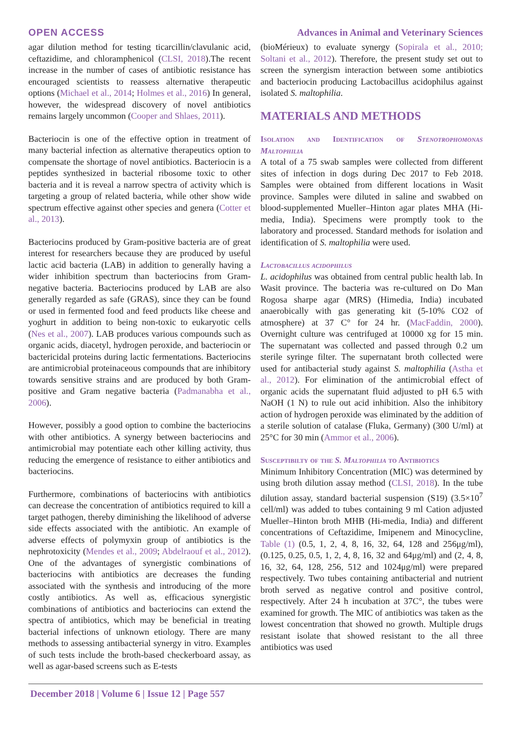OPEN ACCESS Advances in Animal and Veterinary Sciences
agar dilution method for testing ticarcillin/clavulanic acid, ceftazidime, and chloramphenicol (CLSI, 2018).The recent increase in the number of cases of antibiotic resistance has encouraged scientists to reassess alternative therapeutic options (Michael et al., 2014; Holmes et al., 2016) In general, however, the widespread discovery of novel antibiotics remains largely uncommon (Cooper and Shlaes, 2011).
Bacteriocin is one of the effective option in treatment of many bacterial infection as alternative therapeutics option to compensate the shortage of novel antibiotics. Bacteriocin is a peptides synthesized in bacterial ribosome toxic to other bacteria and it is reveal a narrow spectra of activity which is targeting a group of related bacteria, while other show wide spectrum effective against other species and genera (Cotter et al., 2013).
Bacteriocins produced by Gram-positive bacteria are of great interest for researchers because they are produced by useful lactic acid bacteria (LAB) in addition to generally having a wider inhibition spectrum than bacteriocins from Gram-negative bacteria. Bacteriocins produced by LAB are also generally regarded as safe (GRAS), since they can be found or used in fermented food and feed products like cheese and yoghurt in addition to being non-toxic to eukaryotic cells (Nes et al., 2007). LAB produces various compounds such as organic acids, diacetyl, hydrogen peroxide, and bacteriocin or bactericidal proteins during lactic fermentations. Bacteriocins are antimicrobial proteinaceous compounds that are inhibitory towards sensitive strains and are produced by both Gram-positive and Gram negative bacteria (Padmanabha et al., 2006).
However, possibly a good option to combine the bacteriocins with other antibiotics. A synergy between bacteriocins and antimicrobial may potentiate each other killing activity, thus reducing the emergence of resistance to either antibiotics and bacteriocins.
Furthermore, combinations of bacteriocins with antibiotics can decrease the concentration of antibiotics required to kill a target pathogen, thereby diminishing the likelihood of adverse side effects associated with the antibiotic. An example of adverse effects of polymyxin group of antibiotics is the nephrotoxicity (Mendes et al., 2009; Abdelraouf et al., 2012). One of the advantages of synergistic combinations of bacteriocins with antibiotics are decreases the funding associated with the synthesis and introducing of the more costly antibiotics. As well as, efficacious synergistic combinations of antibiotics and bacteriocins can extend the spectra of antibiotics, which may be beneficial in treating bacterial infections of unknown etiology. There are many methods to assessing antibacterial synergy in vitro. Examples of such tests include the broth-based checkerboard assay, as well as agar-based screens such as E-tests
(bioMérieux) to evaluate synergy (Sopirala et al., 2010; Soltani et al., 2012). Therefore, the present study set out to screen the synergism interaction between some antibiotics and bacteriocin producing Lactobacillus acidophilus against isolated S. maltophilia.
MATERIALS AND METHODS
Isolation and Identification of Stenotrophomonas Maltophilia
A total of a 75 swab samples were collected from different sites of infection in dogs during Dec 2017 to Feb 2018. Samples were obtained from different locations in Wasit province. Samples were diluted in saline and swabbed on blood-supplemented Mueller–Hinton agar plates MHA (Hi-media, India). Specimens were promptly took to the laboratory and processed. Standard methods for isolation and identification of S. maltophilia were used.
Lactobacillus acidophilus
L. acidophilus was obtained from central public health lab. In Wasit province. The bacteria was re-cultured on Do Man Rogosa sharpe agar (MRS) (Himedia, India) incubated anaerobically with gas generating kit (5-10% CO2 of atmosphere) at 37 C° for 24 hr. (MacFaddin, 2000). Overnight culture was centrifuged at 10000 xg for 15 min. The supernatant was collected and passed through 0.2 um sterile syringe filter. The supernatant broth collected were used for antibacterial study against S. maltophilia (Astha et al., 2012). For elimination of the antimicrobial effect of organic acids the supernatant fluid adjusted to pH 6.5 with NaOH (1 N) to rule out acid inhibition. Also the inhibitory action of hydrogen peroxide was eliminated by the addition of a sterile solution of catalase (Fluka, Germany) (300 U/ml) at 25°C for 30 min (Ammor et al., 2006).
Susceptibilty of the S. Maltophilia to Antibiotics
Minimum Inhibitory Concentration (MIC) was determined by using broth dilution assay method (CLSI, 2018). In the tube dilution assay, standard bacterial suspension (S19) (3.5×10<sup>7</sup> cell/ml) was added to tubes containing 9 ml Cation adjusted Mueller–Hinton broth MHB (Hi-media, India) and different concentrations of Ceftazidime, Imipenem and Minocycline, Table (1) (0.5, 1, 2, 4, 8, 16, 32, 64, 128 and 256μg/ml), (0.125, 0.25, 0.5, 1, 2, 4, 8, 16, 32 and 64μg/ml) and (2, 4, 8, 16, 32, 64, 128, 256, 512 and 1024μg/ml) were prepared respectively. Two tubes containing antibacterial and nutrient broth served as negative control and positive control, respectively. After 24 h incubation at 37C°, the tubes were examined for growth. The MIC of antibiotics was taken as the lowest concentration that showed no growth. Multiple drugs resistant isolate that showed resistant to the all three antibiotics was used
December 2018 | Volume 6 | Issue 12 | Page 557